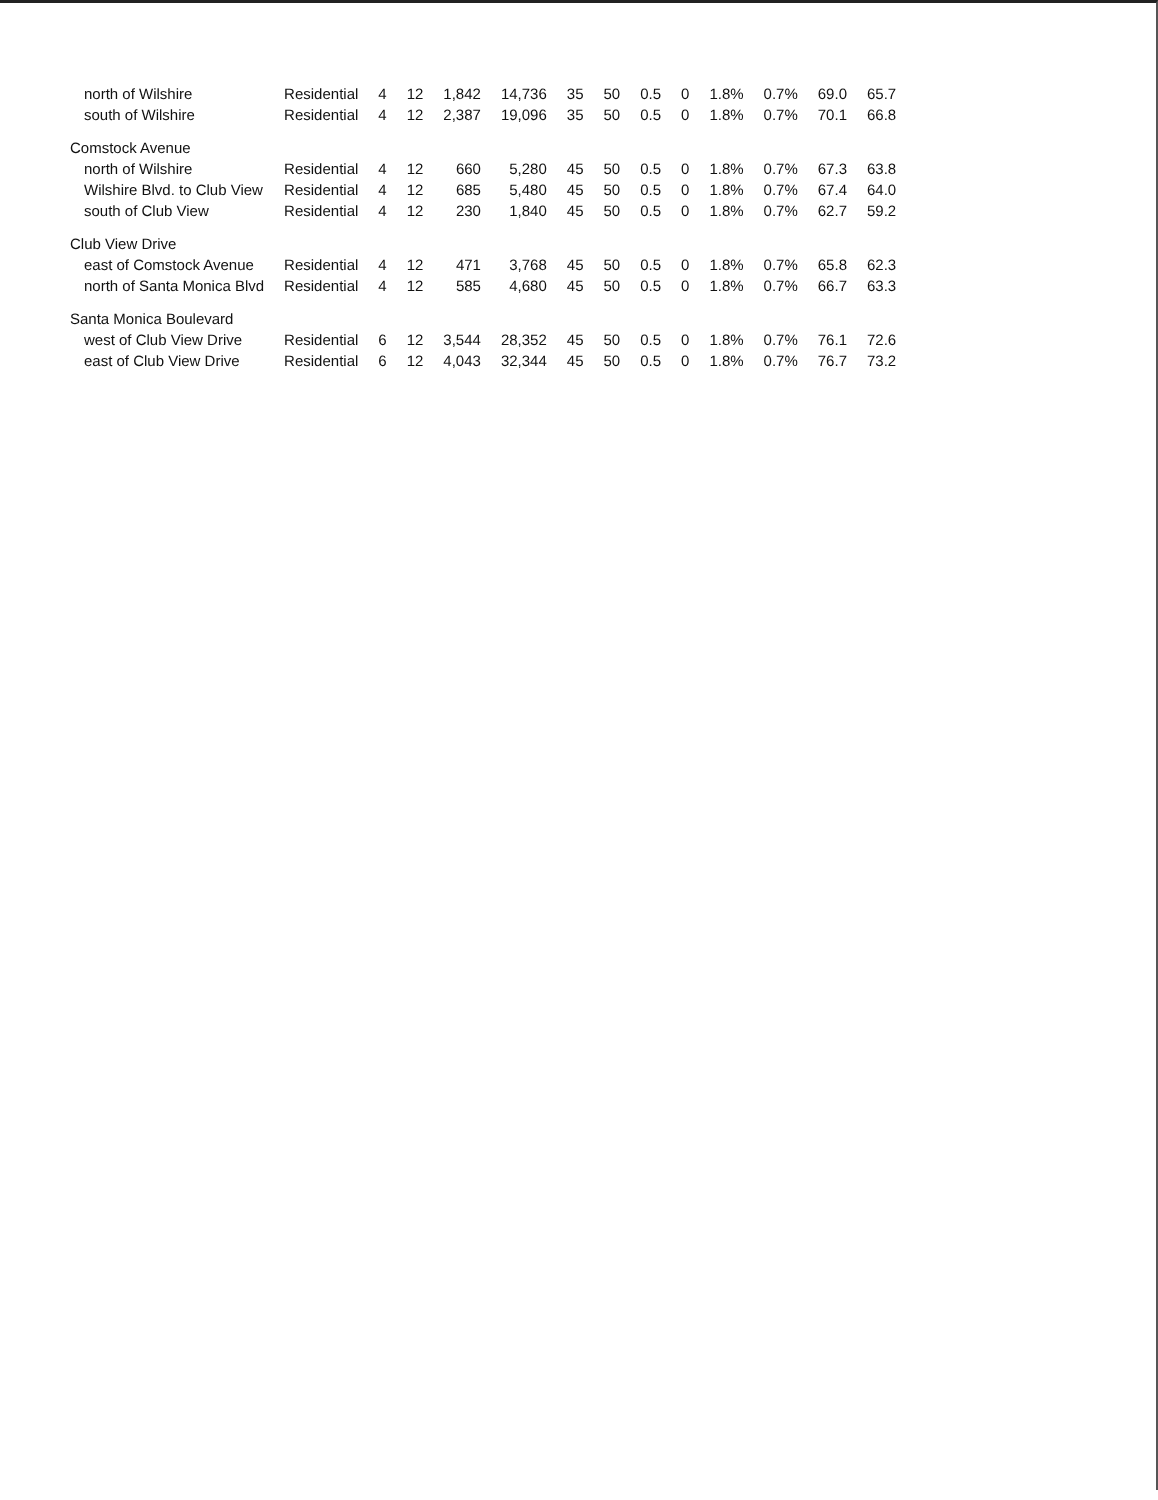| north of Wilshire | Residential | 4 | 12 | 1,842 | 14,736 | 35 | 50 | 0.5 | 0 | 1.8% | 0.7% | 69.0 | 65.7 |
| south of Wilshire | Residential | 4 | 12 | 2,387 | 19,096 | 35 | 50 | 0.5 | 0 | 1.8% | 0.7% | 70.1 | 66.8 |
| Comstock Avenue | | | | | | | | | | | | | |
| north of Wilshire | Residential | 4 | 12 | 660 | 5,280 | 45 | 50 | 0.5 | 0 | 1.8% | 0.7% | 67.3 | 63.8 |
| Wilshire Blvd. to Club View | Residential | 4 | 12 | 685 | 5,480 | 45 | 50 | 0.5 | 0 | 1.8% | 0.7% | 67.4 | 64.0 |
| south of Club View | Residential | 4 | 12 | 230 | 1,840 | 45 | 50 | 0.5 | 0 | 1.8% | 0.7% | 62.7 | 59.2 |
| Club View Drive | | | | | | | | | | | | | |
| east of Comstock Avenue | Residential | 4 | 12 | 471 | 3,768 | 45 | 50 | 0.5 | 0 | 1.8% | 0.7% | 65.8 | 62.3 |
| north of Santa Monica Blvd | Residential | 4 | 12 | 585 | 4,680 | 45 | 50 | 0.5 | 0 | 1.8% | 0.7% | 66.7 | 63.3 |
| Santa Monica Boulevard | | | | | | | | | | | | | |
| west of Club View Drive | Residential | 6 | 12 | 3,544 | 28,352 | 45 | 50 | 0.5 | 0 | 1.8% | 0.7% | 76.1 | 72.6 |
| east of Club View Drive | Residential | 6 | 12 | 4,043 | 32,344 | 45 | 50 | 0.5 | 0 | 1.8% | 0.7% | 76.7 | 73.2 |